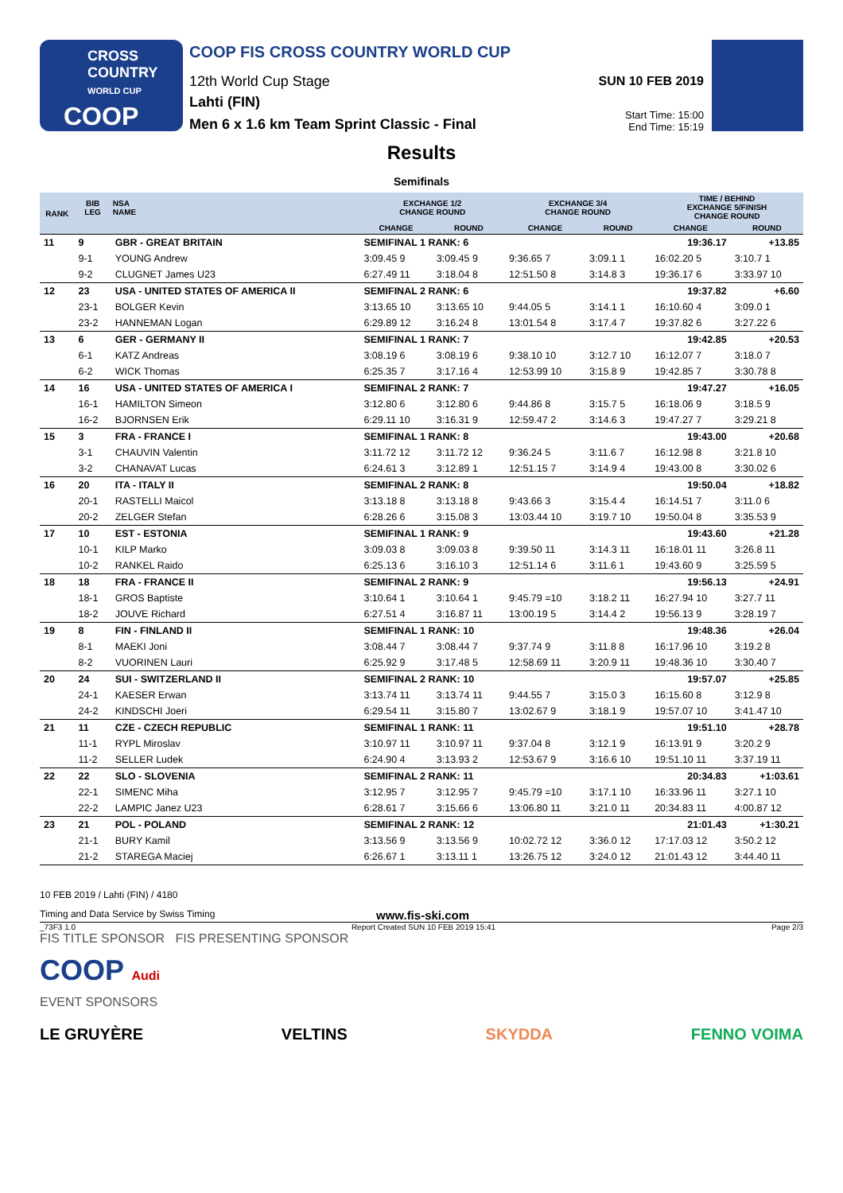CROSS COUNTRY
WORLD CUP
COOP
COOP FIS CROSS COUNTRY WORLD CUP
12th World Cup Stage
Lahti (FIN)
Men 6 x 1.6 km Team Sprint Classic - Final
SUN 10 FEB 2019
Start Time: 15:00
End Time: 15:19
Results
Semifinals
| RANK | BIB LEG | NSA NAME | EXCHANGE 1/2 CHANGE ROUND | | EXCHANGE 3/4 CHANGE ROUND | | TIME / BEHIND EXCHANGE 5/FINISH CHANGE ROUND | |
| --- | --- | --- | --- | --- | --- | --- | --- | --- |
| | | | CHANGE | ROUND | CHANGE | ROUND | CHANGE | ROUND |
| 11 | 9 | GBR - GREAT BRITAIN | SEMIFINAL 1 RANK: 6 | | | | 19:36.17 | +13.85 |
| | 9-1 | YOUNG Andrew | 3:09.45 9 | 3:09.45 9 | 9:36.65 7 | 3:09.1 1 | 16:02.20 5 | 3:10.7 1 |
| | 9-2 | CLUGNET James U23 | 6:27.49 11 | 3:18.04 8 | 12:51.50 8 | 3:14.8 3 | 19:36.17 6 | 3:33.97 10 |
| 12 | 23 | USA - UNITED STATES OF AMERICA II | SEMIFINAL 2 RANK: 6 | | | | 19:37.82 | +6.60 |
| | 23-1 | BOLGER Kevin | 3:13.65 10 | 3:13.65 10 | 9:44.05 5 | 3:14.1 1 | 16:10.60 4 | 3:09.0 1 |
| | 23-2 | HANNEMAN Logan | 6:29.89 12 | 3:16.24 8 | 13:01.54 8 | 3:17.4 7 | 19:37.82 6 | 3:27.22 6 |
| 13 | 6 | GER - GERMANY II | SEMIFINAL 1 RANK: 7 | | | | 19:42.85 | +20.53 |
| | 6-1 | KATZ Andreas | 3:08.19 6 | 3:08.19 6 | 9:38.10 10 | 3:12.7 10 | 16:12.07 7 | 3:18.0 7 |
| | 6-2 | WICK Thomas | 6:25.35 7 | 3:17.16 4 | 12:53.99 10 | 3:15.8 9 | 19:42.85 7 | 3:30.78 8 |
| 14 | 16 | USA - UNITED STATES OF AMERICA I | SEMIFINAL 2 RANK: 7 | | | | 19:47.27 | +16.05 |
| | 16-1 | HAMILTON Simeon | 3:12.80 6 | 3:12.80 6 | 9:44.86 8 | 3:15.7 5 | 16:18.06 9 | 3:18.5 9 |
| | 16-2 | BJORNSEN Erik | 6:29.11 10 | 3:16.31 9 | 12:59.47 2 | 3:14.6 3 | 19:47.27 7 | 3:29.21 8 |
| 15 | 3 | FRA - FRANCE I | SEMIFINAL 1 RANK: 8 | | | | 19:43.00 | +20.68 |
| | 3-1 | CHAUVIN Valentin | 3:11.72 12 | 3:11.72 12 | 9:36.24 5 | 3:11.6 7 | 16:12.98 8 | 3:21.8 10 |
| | 3-2 | CHANAVAT Lucas | 6:24.61 3 | 3:12.89 1 | 12:51.15 7 | 3:14.9 4 | 19:43.00 8 | 3:30.02 6 |
| 16 | 20 | ITA - ITALY II | SEMIFINAL 2 RANK: 8 | | | | 19:50.04 | +18.82 |
| | 20-1 | RASTELLI Maicol | 3:13.18 8 | 3:13.18 8 | 9:43.66 3 | 3:15.4 4 | 16:14.51 7 | 3:11.0 6 |
| | 20-2 | ZELGER Stefan | 6:28.26 6 | 3:15.08 3 | 13:03.44 10 | 3:19.7 10 | 19:50.04 8 | 3:35.53 9 |
| 17 | 10 | EST - ESTONIA | SEMIFINAL 1 RANK: 9 | | | | 19:43.60 | +21.28 |
| | 10-1 | KILP Marko | 3:09.03 8 | 3:09.03 8 | 9:39.50 11 | 3:14.3 11 | 16:18.01 11 | 3:26.8 11 |
| | 10-2 | RANKEL Raido | 6:25.13 6 | 3:16.10 3 | 12:51.14 6 | 3:11.6 1 | 19:43.60 9 | 3:25.59 5 |
| 18 | 18 | FRA - FRANCE II | SEMIFINAL 2 RANK: 9 | | | | 19:56.13 | +24.91 |
| | 18-1 | GROS Baptiste | 3:10.64 1 | 3:10.64 1 | 9:45.79 =10 | 3:18.2 11 | 16:27.94 10 | 3:27.7 11 |
| | 18-2 | JOUVE Richard | 6:27.51 4 | 3:16.87 11 | 13:00.19 5 | 3:14.4 2 | 19:56.13 9 | 3:28.19 7 |
| 19 | 8 | FIN - FINLAND II | SEMIFINAL 1 RANK: 10 | | | | 19:48.36 | +26.04 |
| | 8-1 | MAEKI Joni | 3:08.44 7 | 3:08.44 7 | 9:37.74 9 | 3:11.8 8 | 16:17.96 10 | 3:19.2 8 |
| | 8-2 | VUORINEN Lauri | 6:25.92 9 | 3:17.48 5 | 12:58.69 11 | 3:20.9 11 | 19:48.36 10 | 3:30.40 7 |
| 20 | 24 | SUI - SWITZERLAND II | SEMIFINAL 2 RANK: 10 | | | | 19:57.07 | +25.85 |
| | 24-1 | KAESER Erwan | 3:13.74 11 | 3:13.74 11 | 9:44.55 7 | 3:15.0 3 | 16:15.60 8 | 3:12.9 8 |
| | 24-2 | KINDSCHI Joeri | 6:29.54 11 | 3:15.80 7 | 13:02.67 9 | 3:18.1 9 | 19:57.07 10 | 3:41.47 10 |
| 21 | 11 | CZE - CZECH REPUBLIC | SEMIFINAL 1 RANK: 11 | | | | 19:51.10 | +28.78 |
| | 11-1 | RYPL Miroslav | 3:10.97 11 | 3:10.97 11 | 9:37.04 8 | 3:12.1 9 | 16:13.91 9 | 3:20.2 9 |
| | 11-2 | SELLER Ludek | 6:24.90 4 | 3:13.93 2 | 12:53.67 9 | 3:16.6 10 | 19:51.10 11 | 3:37.19 11 |
| 22 | 22 | SLO - SLOVENIA | SEMIFINAL 2 RANK: 11 | | | | 20:34.83 | +1:03.61 |
| | 22-1 | SIMENC Miha | 3:12.95 7 | 3:12.95 7 | 9:45.79 =10 | 3:17.1 10 | 16:33.96 11 | 3:27.1 10 |
| | 22-2 | LAMPIC Janez U23 | 6:28.61 7 | 3:15.66 6 | 13:06.80 11 | 3:21.0 11 | 20:34.83 11 | 4:00.87 12 |
| 23 | 21 | POL - POLAND | SEMIFINAL 2 RANK: 12 | | | | 21:01.43 | +1:30.21 |
| | 21-1 | BURY Kamil | 3:13.56 9 | 3:13.56 9 | 10:02.72 12 | 3:36.0 12 | 17:17.03 12 | 3:50.2 12 |
| | 21-2 | STAREGA Maciej | 6:26.67 1 | 3:13.11 1 | 13:26.75 12 | 3:24.0 12 | 21:01.43 12 | 3:44.40 11 |
10 FEB 2019 / Lahti (FIN) / 4180
Timing and Data Service by Swiss Timing www.fis-ski.com
_73F3 1.0 Report Created SUN 10 FEB 2019 15:41 Page 2/3
FIS TITLE SPONSOR FIS PRESENTING SPONSOR
COOP Audi
EVENT SPONSORS
LE GRUYÈRE VELTINS SKYDDA FENNO VOIMA